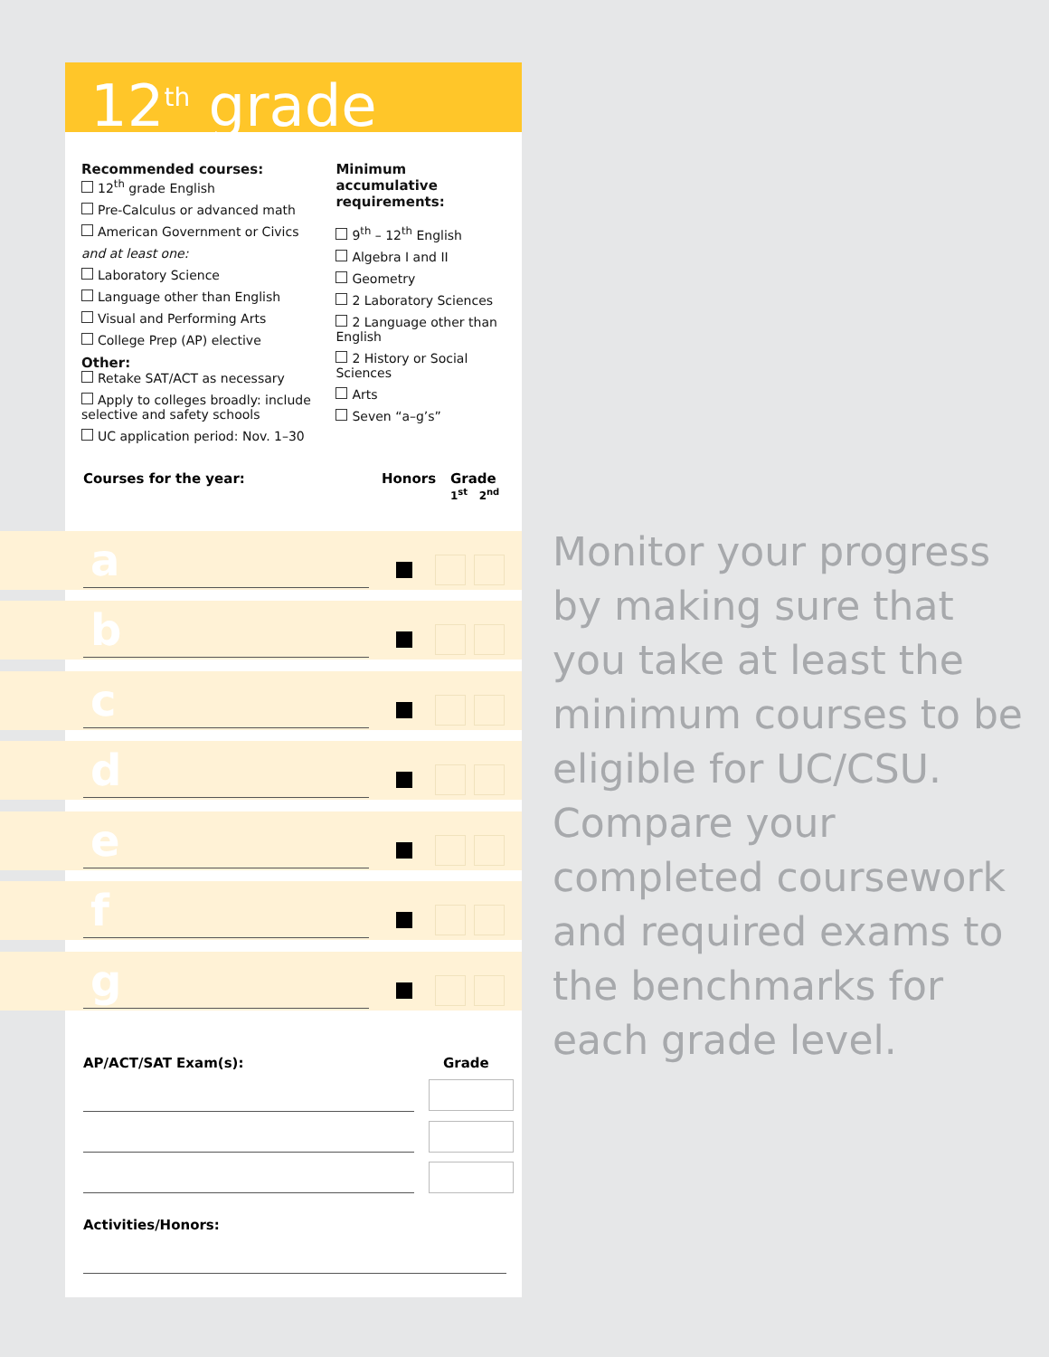12<sup>th</sup> grade
Recommended courses:
12<sup>th</sup> grade English
Pre-Calculus or advanced math
American Government or Civics
and at least one:
Laboratory Science
Language other than English
Visual and Performing Arts
College Prep (AP) elective
Other:
Retake SAT/ACT as necessary
Apply to colleges broadly: include selective and safety schools
UC application period: Nov. 1–30
Minimum accumulative requirements:
9<sup>th</sup> – 12<sup>th</sup> English
Algebra I and II
Geometry
2 Laboratory Sciences
2 Language other than English
2 History or Social Sciences
Arts
Seven “a–g’s”
Courses for the year: Honors Grade
1<sup>st</sup> 2<sup>nd</sup>
a
b
c
d
e
f
g
AP/ACT/SAT Exam(s): Grade
Activities/Honors:
Monitor your progress by making sure that you take at least the minimum courses to be eligible for UC/CSU. Compare your completed coursework and required exams to the benchmarks for each grade level.